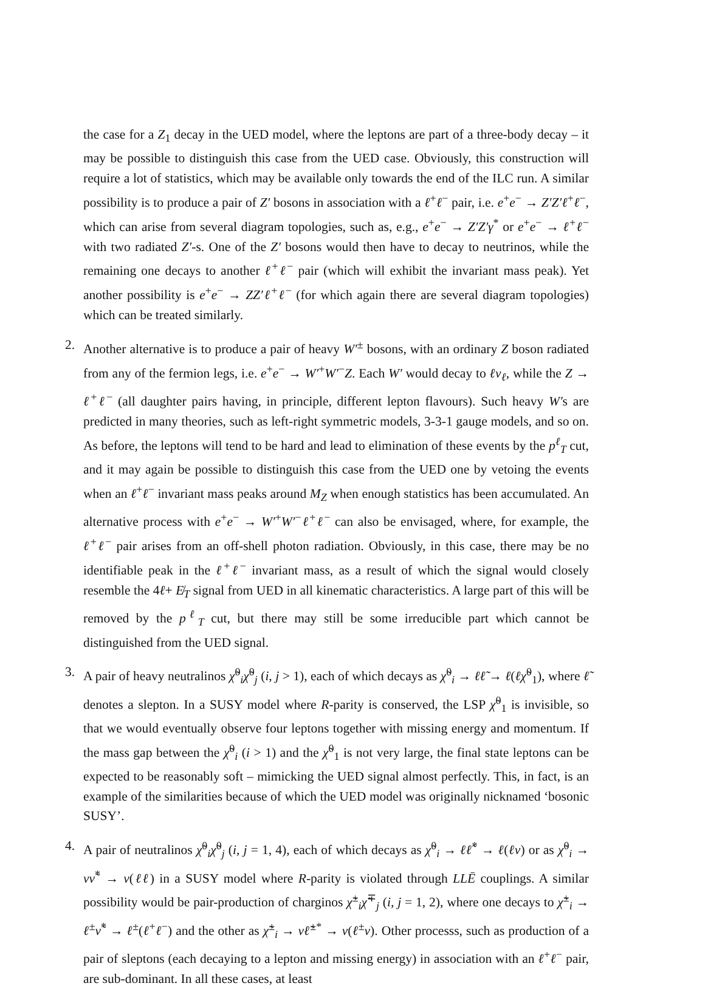the case for a Z<sub>1</sub> decay in the UED model, where the leptons are part of a three-body decay – it may be possible to distinguish this case from the UED case. Obviously, this construction will require a lot of statistics, which may be available only towards the end of the ILC run. A similar possibility is to produce a pair of Z′ bosons in association with a ℓ<sup>+</sup>ℓ<sup>−</sup> pair, i.e. e<sup>+</sup>e<sup>−</sup> → Z′Z′ℓ<sup>+</sup>ℓ<sup>−</sup>, which can arise from several diagram topologies, such as, e.g., e<sup>+</sup>e<sup>−</sup> → Z′Z′γ<sup>*</sup> or e<sup>+</sup>e<sup>−</sup> → ℓ<sup>+</sup>ℓ<sup>−</sup> with two radiated Z′-s. One of the Z′ bosons would then have to decay to neutrinos, while the remaining one decays to another ℓ<sup>+</sup>ℓ<sup>−</sup> pair (which will exhibit the invariant mass peak). Yet another possibility is e<sup>+</sup>e<sup>−</sup> → ZZ′ℓ<sup>+</sup>ℓ<sup>−</sup> (for which again there are several diagram topologies) which can be treated similarly.
2. Another alternative is to produce a pair of heavy W′<sup>±</sup> bosons, with an ordinary Z boson radiated from any of the fermion legs, i.e. e<sup>+</sup>e<sup>−</sup> → W′<sup>+</sup>W′<sup>−</sup>Z. Each W′ would decay to ℓν<sub>ℓ</sub>, while the Z → ℓ<sup>+</sup>ℓ<sup>−</sup> (all daughter pairs having, in principle, different lepton flavours). Such heavy W′s are predicted in many theories, such as left-right symmetric models, 3-3-1 gauge models, and so on. As before, the leptons will tend to be hard and lead to elimination of these events by the p<sup>ℓ</sup><sub>T</sub> cut, and it may again be possible to distinguish this case from the UED one by vetoing the events when an ℓ<sup>+</sup>ℓ<sup>−</sup> invariant mass peaks around M<sub>Z</sub> when enough statistics has been accumulated. An alternative process with e<sup>+</sup>e<sup>−</sup> → W′<sup>+</sup>W′<sup>−</sup>ℓ<sup>+</sup>ℓ<sup>−</sup> can also be envisaged, where, for example, the ℓ<sup>+</sup>ℓ<sup>−</sup> pair arises from an off-shell photon radiation. Obviously, in this case, there may be no identifiable peak in the ℓ<sup>+</sup>ℓ<sup>−</sup> invariant mass, as a result of which the signal would closely resemble the 4ℓ+ E̸<sub>T</sub> signal from UED in all kinematic characteristics. A large part of this will be removed by the p<sup>ℓ</sup><sub>T</sub> cut, but there may still be some irreducible part which cannot be distinguished from the UED signal.
3. A pair of heavy neutralinos χ̃<sup>0</sup><sub>i</sub>χ̃<sup>0</sup><sub>j</sub> (i, j > 1), each of which decays as χ̃<sup>0</sup><sub>i</sub> → ℓℓ̃ → ℓ(ℓχ̃<sup>0</sup><sub>1</sub>), where ℓ̃ denotes a slepton. In a SUSY model where R-parity is conserved, the LSP χ̃<sup>0</sup><sub>1</sub> is invisible, so that we would eventually observe four leptons together with missing energy and momentum. If the mass gap between the χ̃<sup>0</sup><sub>i</sub> (i > 1) and the χ̃<sup>0</sup><sub>1</sub> is not very large, the final state leptons can be expected to be reasonably soft – mimicking the UED signal almost perfectly. This, in fact, is an example of the similarities because of which the UED model was originally nicknamed ‘bosonic SUSY’.
4. A pair of neutralinos χ̃<sup>0</sup><sub>i</sub>χ̃<sup>0</sup><sub>j</sub> (i, j = 1, 4), each of which decays as χ̃<sup>0</sup><sub>i</sub> → ℓℓ̃<sup>*</sup> → ℓ(ℓν) or as χ̃<sup>0</sup><sub>i</sub> → νν̃<sup>*</sup> → ν(ℓℓ) in a SUSY model where R-parity is violated through LLĒ couplings. A similar possibility would be pair-production of charginos χ̃<sup>±</sup><sub>i</sub>χ̃<sup>∓</sup><sub>j</sub> (i, j = 1, 2), where one decays to χ̃<sup>±</sup><sub>i</sub> → ℓ<sup>±</sup>ν̃<sup>*</sup> → ℓ<sup>±</sup>(ℓ<sup>+</sup>ℓ<sup>−</sup>) and the other as χ̃<sup>±</sup><sub>i</sub> → νℓ̃<sup>±*</sup> → ν(ℓ<sup>±</sup>ν). Other processs, such as production of a pair of sleptons (each decaying to a lepton and missing energy) in association with an ℓ<sup>+</sup>ℓ<sup>−</sup> pair, are sub-dominant. In all these cases, at least